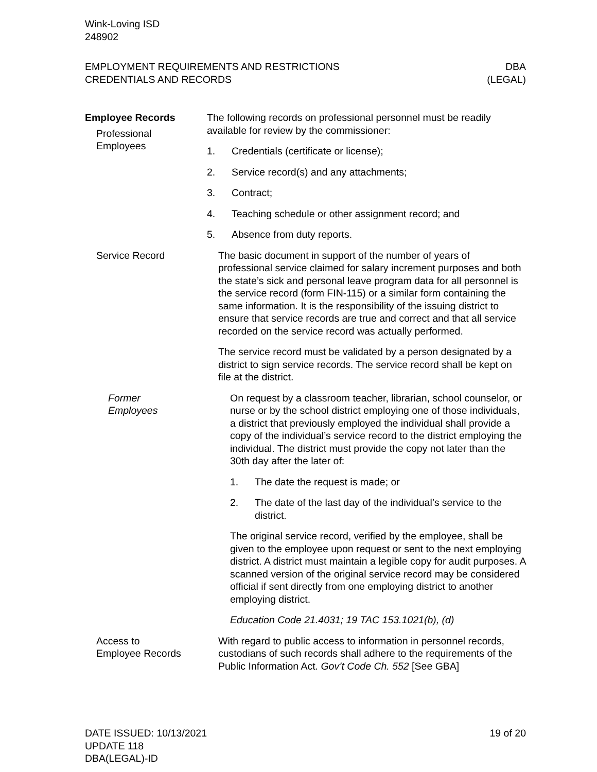Wink-Loving ISD
248902
EMPLOYMENT REQUIREMENTS AND RESTRICTIONS
CREDENTIALS AND RECORDS
DBA
(LEGAL)
Employee Records
Professional
Employees
The following records on professional personnel must be readily available for review by the commissioner:
1. Credentials (certificate or license);
2. Service record(s) and any attachments;
3. Contract;
4. Teaching schedule or other assignment record; and
5. Absence from duty reports.
Service Record The basic document in support of the number of years of professional service claimed for salary increment purposes and both the state’s sick and personal leave program data for all personnel is the service record (form FIN-115) or a similar form containing the same information. It is the responsibility of the issuing district to ensure that service records are true and correct and that all service recorded on the service record was actually performed.
The service record must be validated by a person designated by a district to sign service records. The service record shall be kept on file at the district.
Former
Employees
On request by a classroom teacher, librarian, school counselor, or nurse or by the school district employing one of those individuals, a district that previously employed the individual shall provide a copy of the individual’s service record to the district employing the individual. The district must provide the copy not later than the 30th day after the later of:
1. The date the request is made; or
2. The date of the last day of the individual’s service to the district.
The original service record, verified by the employee, shall be given to the employee upon request or sent to the next employing district. A district must maintain a legible copy for audit purposes. A scanned version of the original service record may be considered official if sent directly from one employing district to another employing district.
Education Code 21.4031; 19 TAC 153.1021(b), (d)
Access to
Employee Records
With regard to public access to information in personnel records, custodians of such records shall adhere to the requirements of the Public Information Act. Gov’t Code Ch. 552 [See GBA]
DATE ISSUED: 10/13/2021
UPDATE 118
DBA(LEGAL)-ID
19 of 20